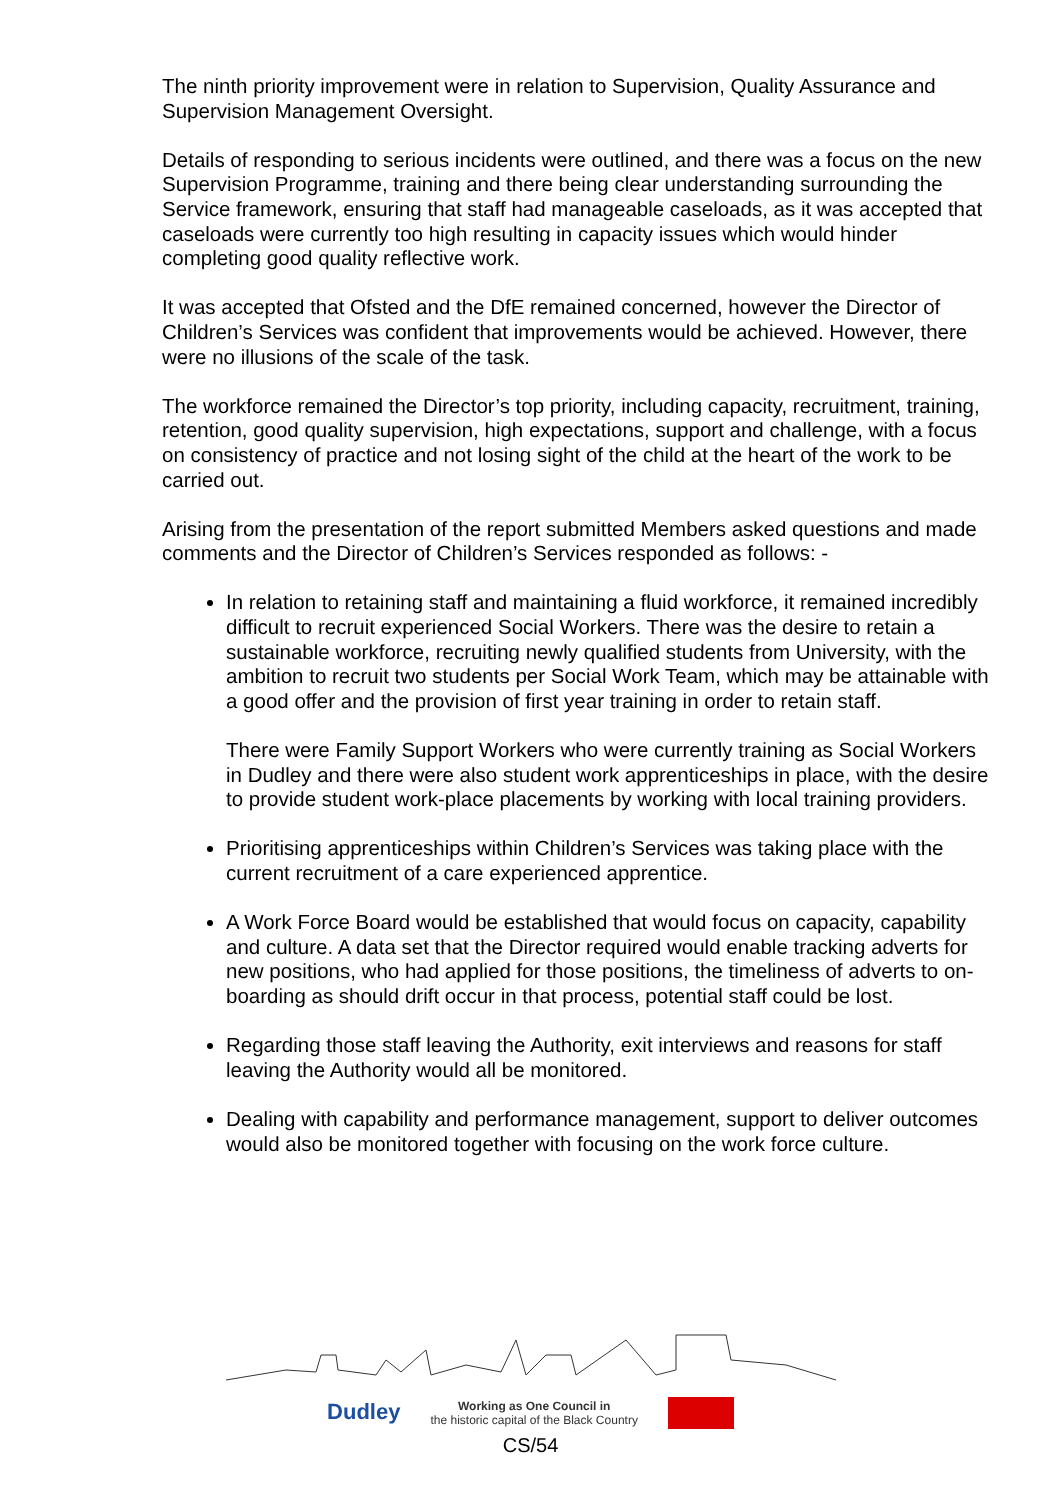The ninth priority improvement were in relation to Supervision, Quality Assurance and Supervision Management Oversight.
Details of responding to serious incidents were outlined, and there was a focus on the new Supervision Programme, training and there being clear understanding surrounding the Service framework, ensuring that staff had manageable caseloads, as it was accepted that caseloads were currently too high resulting in capacity issues which would hinder completing good quality reflective work.
It was accepted that Ofsted and the DfE remained concerned, however the Director of Children’s Services was confident that improvements would be achieved. However, there were no illusions of the scale of the task.
The workforce remained the Director’s top priority, including capacity, recruitment, training, retention, good quality supervision, high expectations, support and challenge, with a focus on consistency of practice and not losing sight of the child at the heart of the work to be carried out.
Arising from the presentation of the report submitted Members asked questions and made comments and the Director of Children’s Services responded as follows: -
In relation to retaining staff and maintaining a fluid workforce, it remained incredibly difficult to recruit experienced Social Workers. There was the desire to retain a sustainable workforce, recruiting newly qualified students from University, with the ambition to recruit two students per Social Work Team, which may be attainable with a good offer and the provision of first year training in order to retain staff.
There were Family Support Workers who were currently training as Social Workers in Dudley and there were also student work apprenticeships in place, with the desire to provide student work-place placements by working with local training providers.
Prioritising apprenticeships within Children’s Services was taking place with the current recruitment of a care experienced apprentice.
A Work Force Board would be established that would focus on capacity, capability and culture. A data set that the Director required would enable tracking adverts for new positions, who had applied for those positions, the timeliness of adverts to on-boarding as should drift occur in that process, potential staff could be lost.
Regarding those staff leaving the Authority, exit interviews and reasons for staff leaving the Authority would all be monitored.
Dealing with capability and performance management, support to deliver outcomes would also be monitored together with focusing on the work force culture.
Dudley Working as One Council in
the historic capital of the Black Country
CS/54